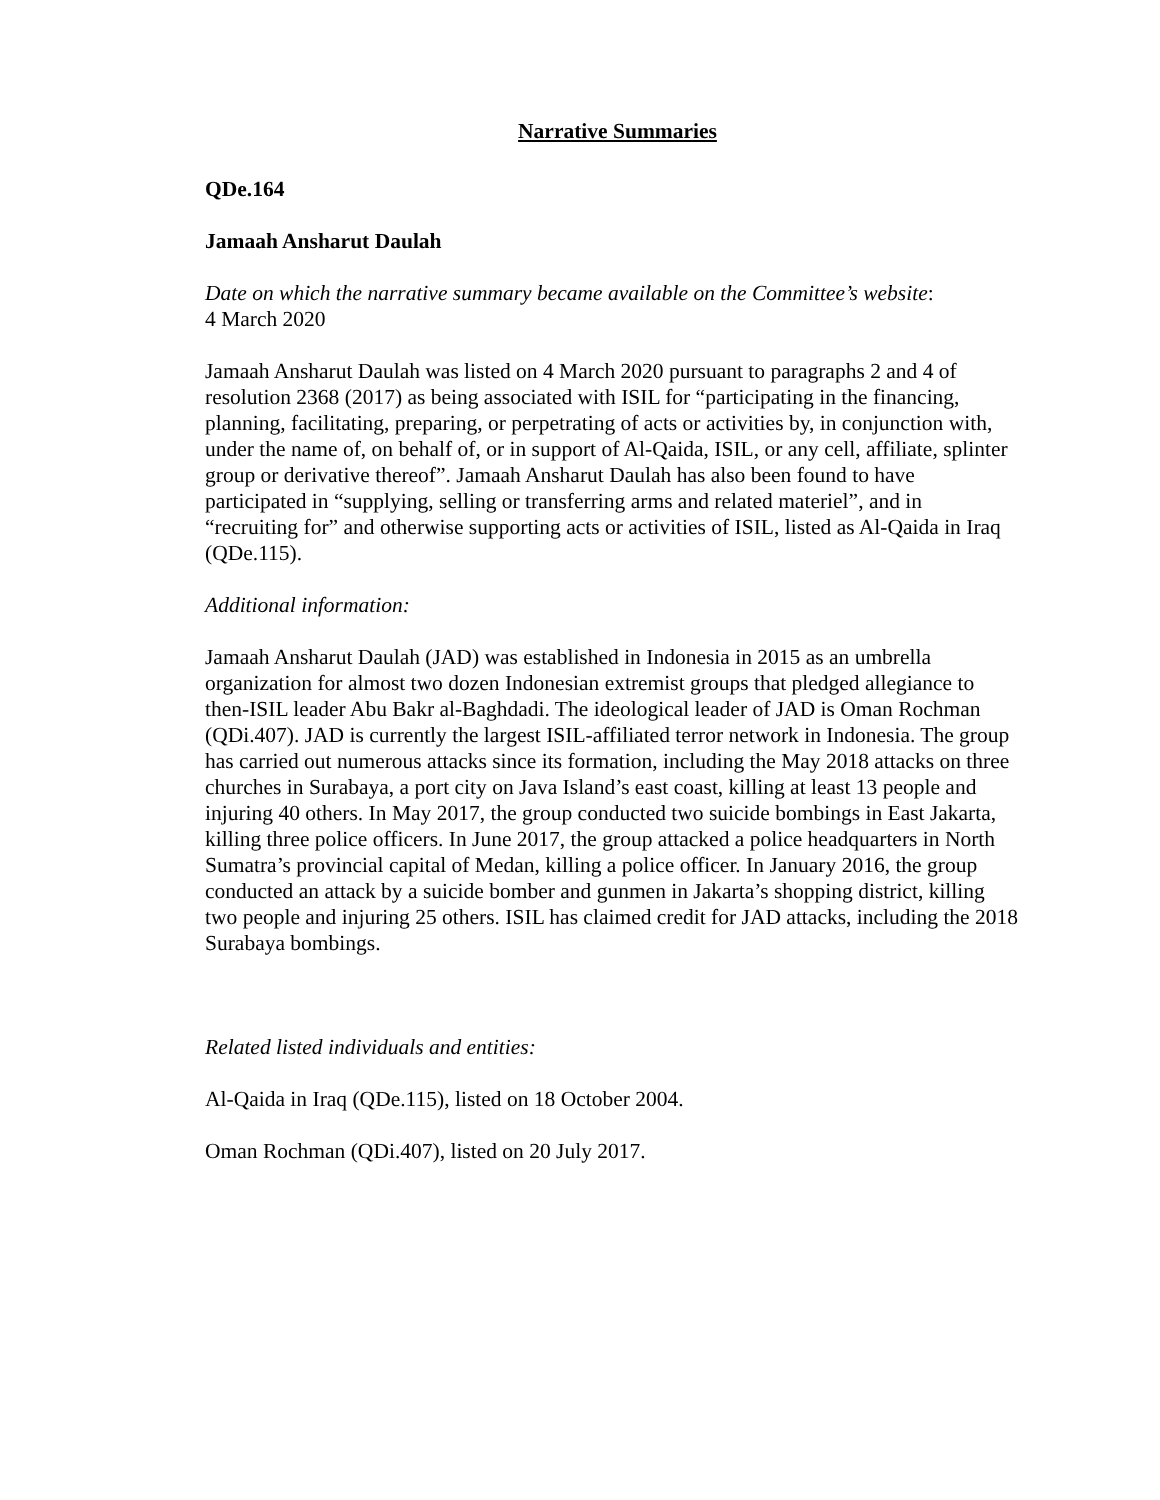Narrative Summaries
QDe.164
Jamaah Ansharut Daulah
Date on which the narrative summary became available on the Committee’s website:
4 March 2020
Jamaah Ansharut Daulah was listed on 4 March 2020 pursuant to paragraphs 2 and 4 of resolution 2368 (2017) as being associated with ISIL for “participating in the financing, planning, facilitating, preparing, or perpetrating of acts or activities by, in conjunction with, under the name of, on behalf of, or in support of Al-Qaida, ISIL, or any cell, affiliate, splinter group or derivative thereof”. Jamaah Ansharut Daulah has also been found to have participated in “supplying, selling or transferring arms and related materiel”, and in “recruiting for” and otherwise supporting acts or activities of ISIL, listed as Al-Qaida in Iraq (QDe.115).
Additional information:
Jamaah Ansharut Daulah (JAD) was established in Indonesia in 2015 as an umbrella organization for almost two dozen Indonesian extremist groups that pledged allegiance to then-ISIL leader Abu Bakr al-Baghdadi. The ideological leader of JAD is Oman Rochman (QDi.407). JAD is currently the largest ISIL-affiliated terror network in Indonesia. The group has carried out numerous attacks since its formation, including the May 2018 attacks on three churches in Surabaya, a port city on Java Island’s east coast, killing at least 13 people and injuring 40 others. In May 2017, the group conducted two suicide bombings in East Jakarta, killing three police officers. In June 2017, the group attacked a police headquarters in North Sumatra’s provincial capital of Medan, killing a police officer. In January 2016, the group conducted an attack by a suicide bomber and gunmen in Jakarta’s shopping district, killing two people and injuring 25 others. ISIL has claimed credit for JAD attacks, including the 2018 Surabaya bombings.
Related listed individuals and entities:
Al-Qaida in Iraq (QDe.115), listed on 18 October 2004.
Oman Rochman (QDi.407), listed on 20 July 2017.